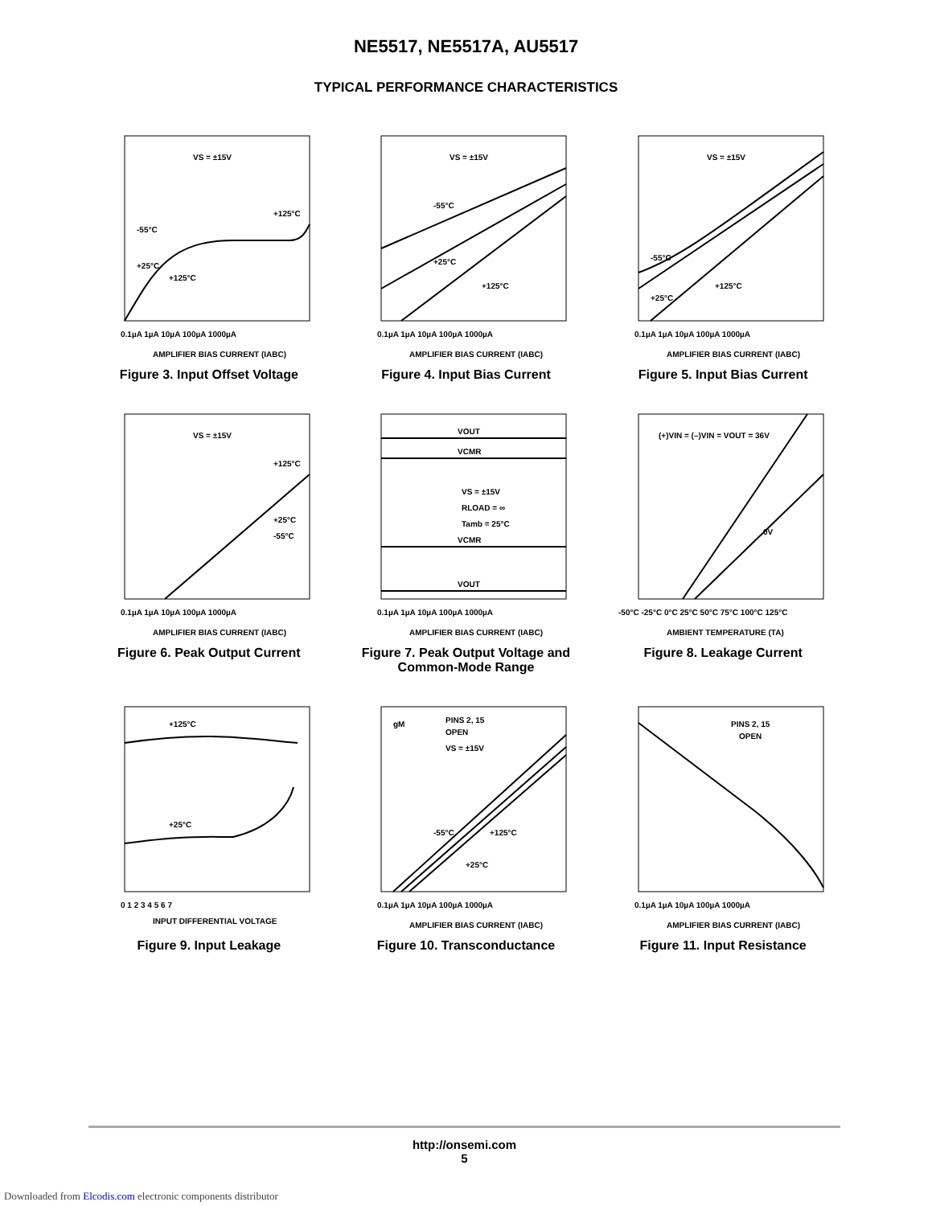NE5517, NE5517A, AU5517
TYPICAL PERFORMANCE CHARACTERISTICS
VS = ±15V
0.1µA 1µA 10µA 100µA 1000µA
AMPLIFIER BIAS CURRENT (IABC)
-55°C
+25°C
+125°C
+125°C
Figure 3. Input Offset Voltage
VS = ±15V
-55°C
+25°C
+125°C
0.1µA 1µA 10µA 100µA 1000µA
AMPLIFIER BIAS CURRENT (IABC)
Figure 4. Input Bias Current
VS = ±15V
-55°C
+25°C
+125°C
0.1µA 1µA 10µA 100µA 1000µA
AMPLIFIER BIAS CURRENT (IABC)
Figure 5. Input Bias Current
VS = ±15V
+125°C
+25°C
-55°C
0.1µA 1µA 10µA 100µA 1000µA
AMPLIFIER BIAS CURRENT (IABC)
Figure 6. Peak Output Current
VOUT
VCMR
VS = ±15V
RLOAD = ∞
Tamb = 25°C
VCMR
VOUT
0.1µA 1µA 10µA 100µA 1000µA
AMPLIFIER BIAS CURRENT (IABC)
Figure 7. Peak Output Voltage and Common-Mode Range
(+)VIN = (–)VIN = VOUT = 36V
0V
-50°C -25°C 0°C 25°C 50°C 75°C 100°C 125°C
AMBIENT TEMPERATURE (TA)
Figure 8. Leakage Current
+125°C
+25°C
0 1 2 3 4 5 6 7
INPUT DIFFERENTIAL VOLTAGE
Figure 9. Input Leakage
gM
PINS 2, 15
OPEN
VS = ±15V
-55°C
+125°C
+25°C
0.1µA 1µA 10µA 100µA 1000µA
AMPLIFIER BIAS CURRENT (IABC)
Figure 10. Transconductance
PINS 2, 15
OPEN
0.1µA 1µA 10µA 100µA 1000µA
AMPLIFIER BIAS CURRENT (IABC)
Figure 11. Input Resistance
http://onsemi.com
5
Downloaded from Elcodis.com electronic components distributor